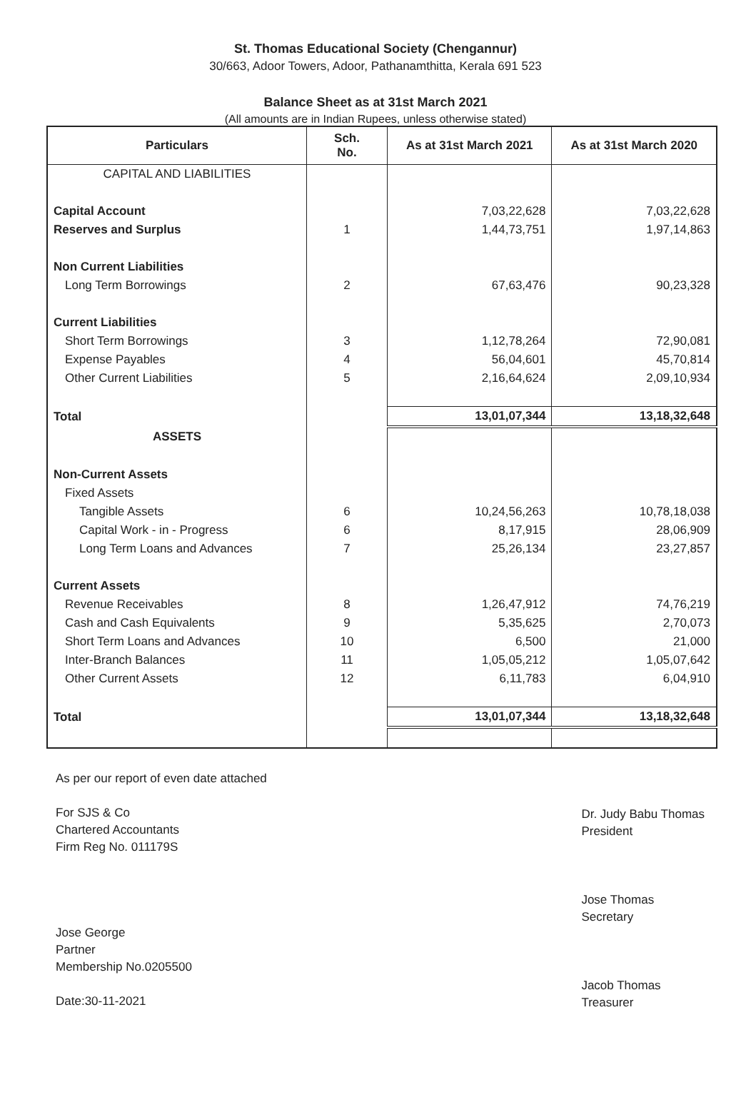St. Thomas Educational Society (Chengannur)
30/663, Adoor Towers, Adoor, Pathanamthitta, Kerala 691 523
Balance Sheet as at 31st March 2021
(All amounts are in Indian Rupees, unless otherwise stated)
| Particulars | Sch. No. | As at 31st March 2021 | As at 31st March 2020 |
| --- | --- | --- | --- |
| CAPITAL AND LIABILITIES | | | |
| Capital Account | | 7,03,22,628 | 7,03,22,628 |
| Reserves and Surplus | 1 | 1,44,73,751 | 1,97,14,863 |
| Non Current Liabilities | | | |
| Long Term Borrowings | 2 | 67,63,476 | 90,23,328 |
| Current Liabilities | | | |
| Short Term Borrowings | 3 | 1,12,78,264 | 72,90,081 |
| Expense Payables | 4 | 56,04,601 | 45,70,814 |
| Other Current Liabilities | 5 | 2,16,64,624 | 2,09,10,934 |
| Total | | 13,01,07,344 | 13,18,32,648 |
| ASSETS | | | |
| Non-Current Assets | | | |
| Fixed Assets | | | |
| Tangible Assets | 6 | 10,24,56,263 | 10,78,18,038 |
| Capital Work - in - Progress | 6 | 8,17,915 | 28,06,909 |
| Long Term Loans and Advances | 7 | 25,26,134 | 23,27,857 |
| Current Assets | | | |
| Revenue Receivables | 8 | 1,26,47,912 | 74,76,219 |
| Cash and Cash Equivalents | 9 | 5,35,625 | 2,70,073 |
| Short Term Loans and Advances | 10 | 6,500 | 21,000 |
| Inter-Branch Balances | 11 | 1,05,05,212 | 1,05,07,642 |
| Other Current Assets | 12 | 6,11,783 | 6,04,910 |
| Total | | 13,01,07,344 | 13,18,32,648 |
As per our report of even date attached
For SJS & Co
Chartered Accountants
Firm Reg No. 011179S
Jose George
Partner
Membership No.0205500
Date:30-11-2021
Dr. Judy Babu Thomas
President
Jose Thomas
Secretary
Jacob Thomas
Treasurer